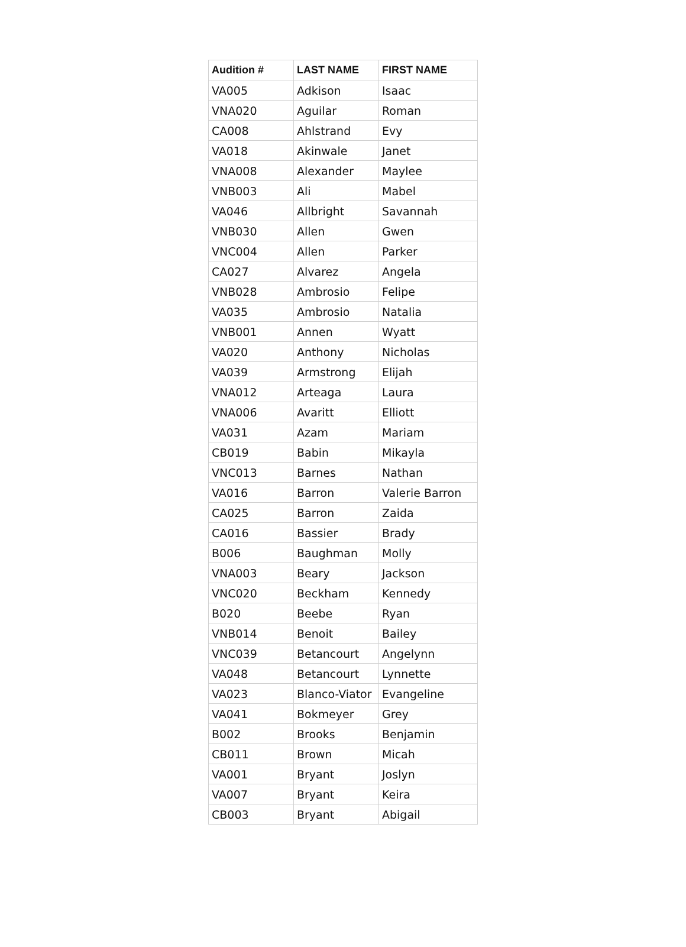| Audition # | LAST NAME | FIRST NAME |
| --- | --- | --- |
| VA005 | Adkison | Isaac |
| VNA020 | Aguilar | Roman |
| CA008 | Ahlstrand | Evy |
| VA018 | Akinwale | Janet |
| VNA008 | Alexander | Maylee |
| VNB003 | Ali | Mabel |
| VA046 | Allbright | Savannah |
| VNB030 | Allen | Gwen |
| VNC004 | Allen | Parker |
| CA027 | Alvarez | Angela |
| VNB028 | Ambrosio | Felipe |
| VA035 | Ambrosio | Natalia |
| VNB001 | Annen | Wyatt |
| VA020 | Anthony | Nicholas |
| VA039 | Armstrong | Elijah |
| VNA012 | Arteaga | Laura |
| VNA006 | Avaritt | Elliott |
| VA031 | Azam | Mariam |
| CB019 | Babin | Mikayla |
| VNC013 | Barnes | Nathan |
| VA016 | Barron | Valerie Barron |
| CA025 | Barron | Zaida |
| CA016 | Bassier | Brady |
| B006 | Baughman | Molly |
| VNA003 | Beary | Jackson |
| VNC020 | Beckham | Kennedy |
| B020 | Beebe | Ryan |
| VNB014 | Benoit | Bailey |
| VNC039 | Betancourt | Angelynn |
| VA048 | Betancourt | Lynnette |
| VA023 | Blanco-Viator | Evangeline |
| VA041 | Bokmeyer | Grey |
| B002 | Brooks | Benjamin |
| CB011 | Brown | Micah |
| VA001 | Bryant | Joslyn |
| VA007 | Bryant | Keira |
| CB003 | Bryant | Abigail |